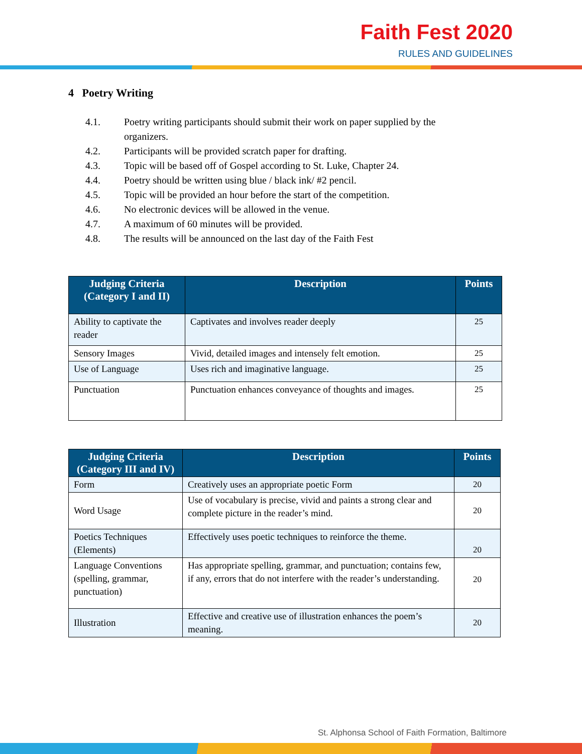Faith Fest 2020
RULES AND GUIDELINES
4 Poetry Writing
4.1. Poetry writing participants should submit their work on paper supplied by the organizers.
4.2. Participants will be provided scratch paper for drafting.
4.3. Topic will be based off of Gospel according to St. Luke, Chapter 24.
4.4. Poetry should be written using blue / black ink/ #2 pencil.
4.5. Topic will be provided an hour before the start of the competition.
4.6. No electronic devices will be allowed in the venue.
4.7. A maximum of 60 minutes will be provided.
4.8. The results will be announced on the last day of the Faith Fest
| Judging Criteria (Category I and II) | Description | Points |
| --- | --- | --- |
| Ability to captivate the reader | Captivates and involves reader deeply | 25 |
| Sensory Images | Vivid, detailed images and intensely felt emotion. | 25 |
| Use of Language | Uses rich and imaginative language. | 25 |
| Punctuation | Punctuation enhances conveyance of thoughts and images. | 25 |
| Judging Criteria (Category III and IV) | Description | Points |
| --- | --- | --- |
| Form | Creatively uses an appropriate poetic Form | 20 |
| Word Usage | Use of vocabulary is precise, vivid and paints a strong clear and complete picture in the reader’s mind. | 20 |
| Poetics Techniques (Elements) | Effectively uses poetic techniques to reinforce the theme. | 20 |
| Language Conventions (spelling, grammar, punctuation) | Has appropriate spelling, grammar, and punctuation; contains few, if any, errors that do not interfere with the reader’s understanding. | 20 |
| Illustration | Effective and creative use of illustration enhances the poem’s meaning. | 20 |
St. Alphonsa School of Faith Formation, Baltimore